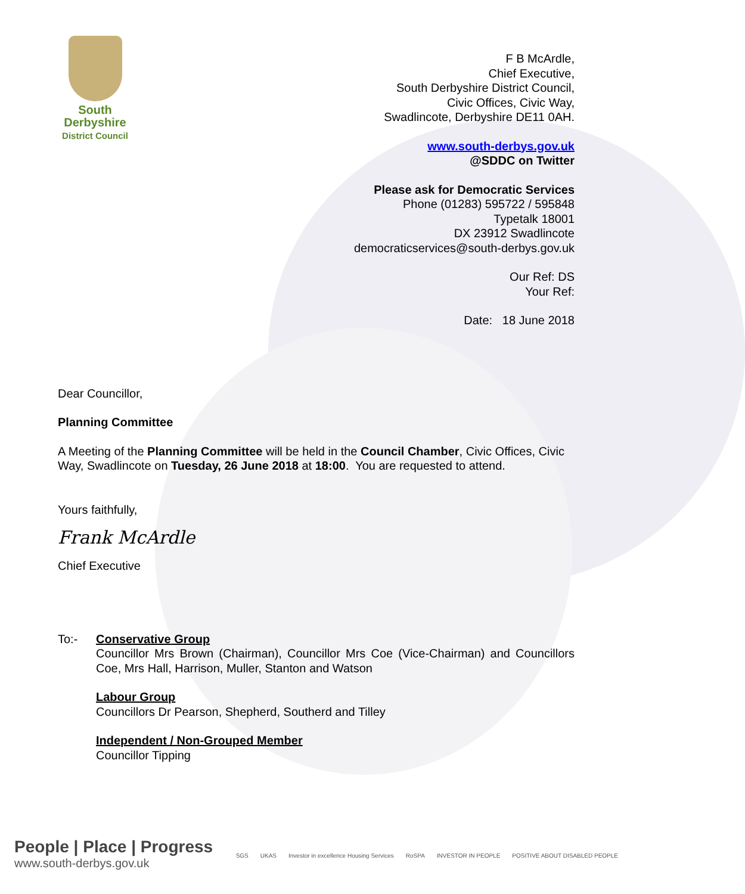South
Derbyshire
District Council
F B McArdle,
Chief Executive,
South Derbyshire District Council,
Civic Offices, Civic Way,
Swadlincote, Derbyshire DE11 0AH.
www.south-derbys.gov.uk
@SDDC on Twitter
Please ask for Democratic Services
Phone (01283) 595722 / 595848
Typetalk 18001
DX 23912 Swadlincote
democraticservices@south-derbys.gov.uk
Our Ref: DS
Your Ref:
Date: 18 June 2018
Dear Councillor,
Planning Committee
A Meeting of the Planning Committee will be held in the Council Chamber, Civic Offices, Civic Way, Swadlincote on Tuesday, 26 June 2018 at 18:00. You are requested to attend.
Yours faithfully,
Frank McArdle
Chief Executive
To:- Conservative Group
Councillor Mrs Brown (Chairman), Councillor Mrs Coe (Vice-Chairman) and Councillors Coe, Mrs Hall, Harrison, Muller, Stanton and Watson
Labour Group
Councillors Dr Pearson, Shepherd, Southerd and Tilley
Independent / Non-Grouped Member
Councillor Tipping
People | Place | Progress
www.south-derbys.gov.uk
SGS UKAS Investor in excellence Housing Services RoSPA INVESTOR IN PEOPLE POSITIVE ABOUT DISABLED PEOPLE